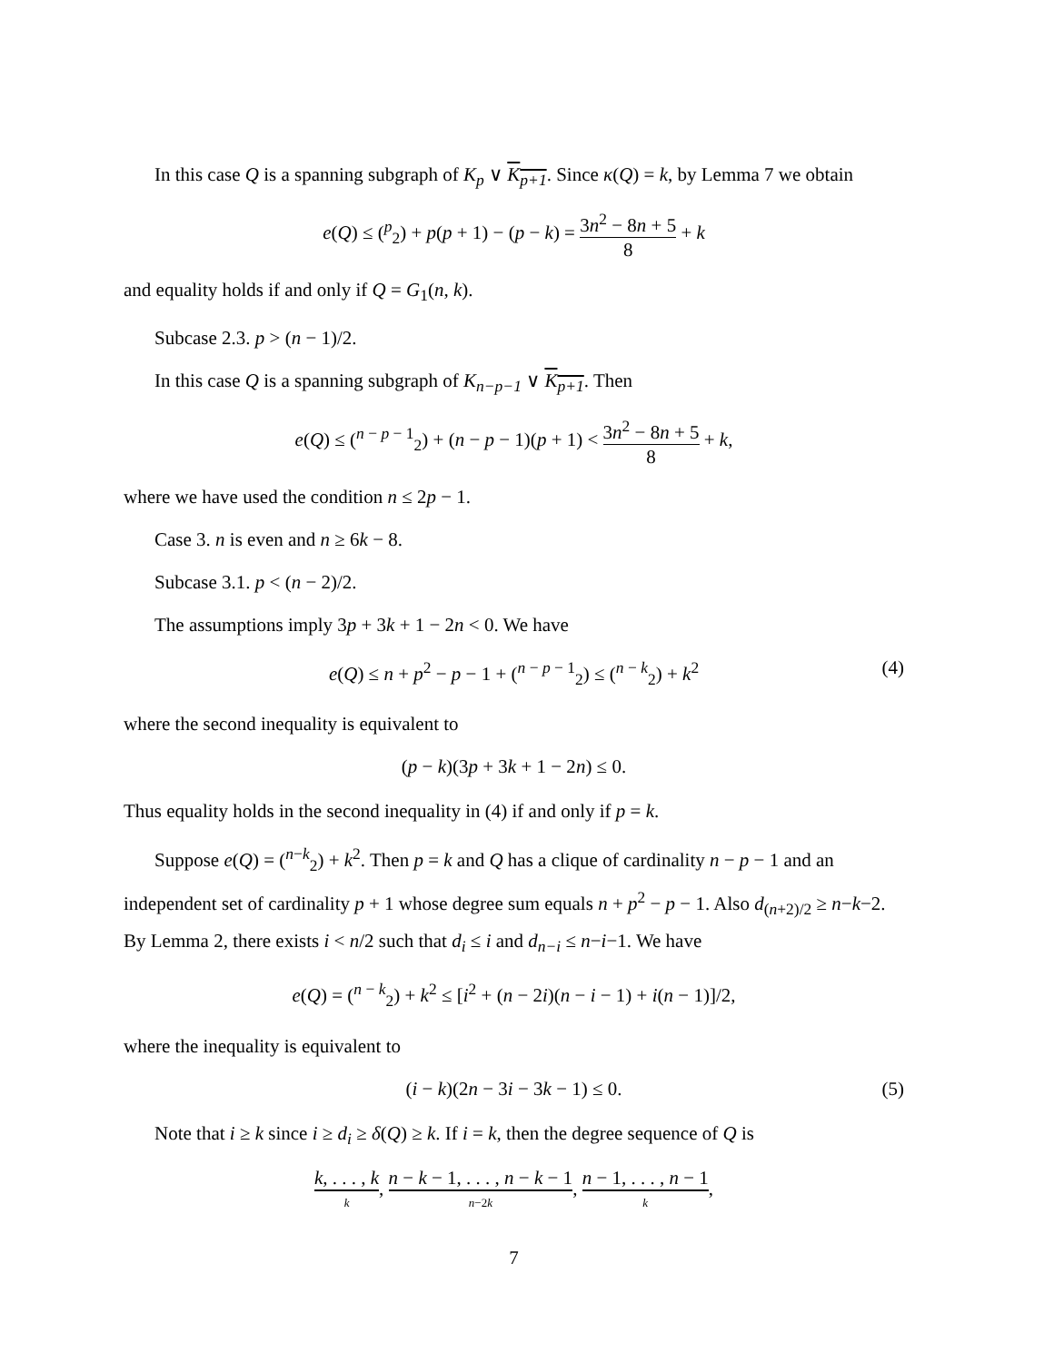In this case Q is a spanning subgraph of K<sub>p</sub> ∨ K<sub>p+1</sub>. Since κ(Q) = k, by Lemma 7 we obtain
e(Q) ≤ (<sup>p</sup><sub>2</sub>) + p(p + 1) − (p − k) = 3n<sup>2</sup> − 8n + 5 8 + k
and equality holds if and only if Q = G<sub>1</sub>(n, k).
Subcase 2.3. p > (n − 1)/2.
In this case Q is a spanning subgraph of K<sub>n−p−1</sub> ∨ K<sub>p+1</sub>. Then
e(Q) ≤ (<sup>n − p − 1</sup><sub>2</sub>) + (n − p − 1)(p + 1) < 3n<sup>2</sup> − 8n + 5 8 + k,
where we have used the condition n ≤ 2p − 1.
Case 3. n is even and n ≥ 6k − 8.
Subcase 3.1. p < (n − 2)/2.
The assumptions imply 3p + 3k + 1 − 2n < 0. We have
e(Q) ≤ n + p<sup>2</sup> − p − 1 + (<sup>n − p − 1</sup><sub>2</sub>) ≤ (<sup>n − k</sup><sub>2</sub>) + k<sup>2</sup> (4)
where the second inequality is equivalent to
(p − k)(3p + 3k + 1 − 2n) ≤ 0.
Thus equality holds in the second inequality in (4) if and only if p = k.
Suppose e(Q) = (<sup>n−k</sup><sub>2</sub>) + k<sup>2</sup>. Then p = k and Q has a clique of cardinality n − p − 1 and an independent set of cardinality p + 1 whose degree sum equals n + p<sup>2</sup> − p − 1. Also d<sub>(n+2)/2</sub> ≥ n−k−2. By Lemma 2, there exists i < n/2 such that d<sub>i</sub> ≤ i and d<sub>n−i</sub> ≤ n−i−1. We have
e(Q) = (<sup>n − k</sup><sub>2</sub>) + k<sup>2</sup> ≤ [i<sup>2</sup> + (n − 2i)(n − i − 1) + i(n − 1)]/2,
where the inequality is equivalent to
(i − k)(2n − 3i − 3k − 1) ≤ 0. (5)
Note that i ≥ k since i ≥ d<sub>i</sub> ≥ δ(Q) ≥ k. If i = k, then the degree sequence of Q is
k, . . . , k k, n − k − 1, . . . , n − k − 1 n−2k, n − 1, . . . , n − 1 k,
7